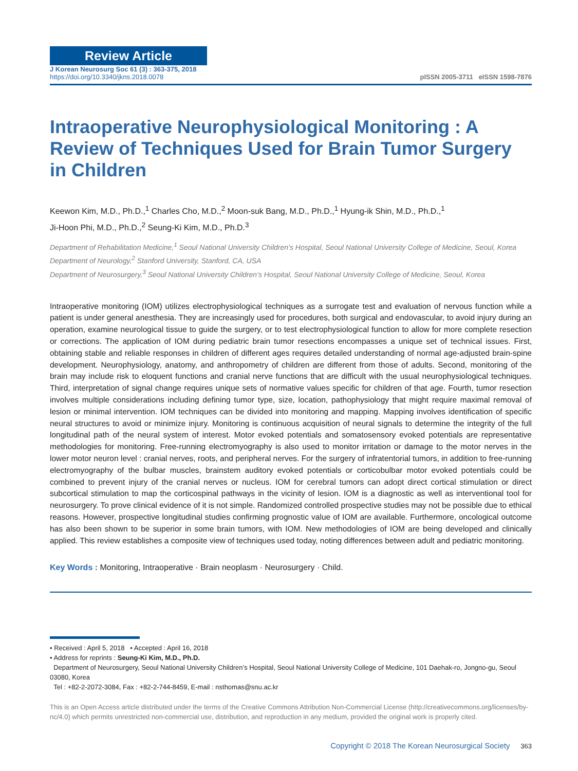Review Article
J Korean Neurosurg Soc 61 (3) : 363-375, 2018
https://doi.org/10.3340/jkns.2018.0078
pISSN 2005-3711 eISSN 1598-7876
Intraoperative Neurophysiological Monitoring : A Review of Techniques Used for Brain Tumor Surgery in Children
Keewon Kim, M.D., Ph.D.,<sup>1</sup> Charles Cho, M.D.,<sup>2</sup> Moon-suk Bang, M.D., Ph.D.,<sup>1</sup> Hyung-ik Shin, M.D., Ph.D.,<sup>1</sup>
Ji-Hoon Phi, M.D., Ph.D.,<sup>2</sup> Seung-Ki Kim, M.D., Ph.D.<sup>3</sup>
Department of Rehabilitation Medicine,<sup>1</sup> Seoul National University Children’s Hospital, Seoul National University College of Medicine, Seoul, Korea
Department of Neurology,<sup>2</sup> Stanford University, Stanford, CA, USA
Department of Neurosurgery,<sup>3</sup> Seoul National University Children’s Hospital, Seoul National University College of Medicine, Seoul, Korea
Intraoperative monitoring (IOM) utilizes electrophysiological techniques as a surrogate test and evaluation of nervous function while a patient is under general anesthesia. They are increasingly used for procedures, both surgical and endovascular, to avoid injury during an operation, examine neurological tissue to guide the surgery, or to test electrophysiological function to allow for more complete resection or corrections. The application of IOM during pediatric brain tumor resections encompasses a unique set of technical issues. First, obtaining stable and reliable responses in children of different ages requires detailed understanding of normal age-adjusted brain-spine development. Neurophysiology, anatomy, and anthropometry of children are different from those of adults. Second, monitoring of the brain may include risk to eloquent functions and cranial nerve functions that are difficult with the usual neurophysiological techniques. Third, interpretation of signal change requires unique sets of normative values specific for children of that age. Fourth, tumor resection involves multiple considerations including defining tumor type, size, location, pathophysiology that might require maximal removal of lesion or minimal intervention. IOM techniques can be divided into monitoring and mapping. Mapping involves identification of specific neural structures to avoid or minimize injury. Monitoring is continuous acquisition of neural signals to determine the integrity of the full longitudinal path of the neural system of interest. Motor evoked potentials and somatosensory evoked potentials are representative methodologies for monitoring. Free-running electromyography is also used to monitor irritation or damage to the motor nerves in the lower motor neuron level : cranial nerves, roots, and peripheral nerves. For the surgery of infratentorial tumors, in addition to free-running electromyography of the bulbar muscles, brainstem auditory evoked potentials or corticobulbar motor evoked potentials could be combined to prevent injury of the cranial nerves or nucleus. IOM for cerebral tumors can adopt direct cortical stimulation or direct subcortical stimulation to map the corticospinal pathways in the vicinity of lesion. IOM is a diagnostic as well as interventional tool for neurosurgery. To prove clinical evidence of it is not simple. Randomized controlled prospective studies may not be possible due to ethical reasons. However, prospective longitudinal studies confirming prognostic value of IOM are available. Furthermore, oncological outcome has also been shown to be superior in some brain tumors, with IOM. New methodologies of IOM are being developed and clinically applied. This review establishes a composite view of techniques used today, noting differences between adult and pediatric monitoring.
Key Words : Monitoring, Intraoperative · Brain neoplasm · Neurosurgery · Child.
• Received : April 5, 2018 • Accepted : April 16, 2018
• Address for reprints : Seung-Ki Kim, M.D., Ph.D.
Department of Neurosurgery, Seoul National University Children’s Hospital, Seoul National University College of Medicine, 101 Daehak-ro, Jongno-gu, Seoul 03080, Korea
Tel : +82-2-2072-3084, Fax : +82-2-744-8459, E-mail : nsthomas@snu.ac.kr
This is an Open Access article distributed under the terms of the Creative Commons Attribution Non-Commercial License (http://creativecommons.org/licenses/by-nc/4.0) which permits unrestricted non-commercial use, distribution, and reproduction in any medium, provided the original work is properly cited.
Copyright © 2018 The Korean Neurosurgical Society 363